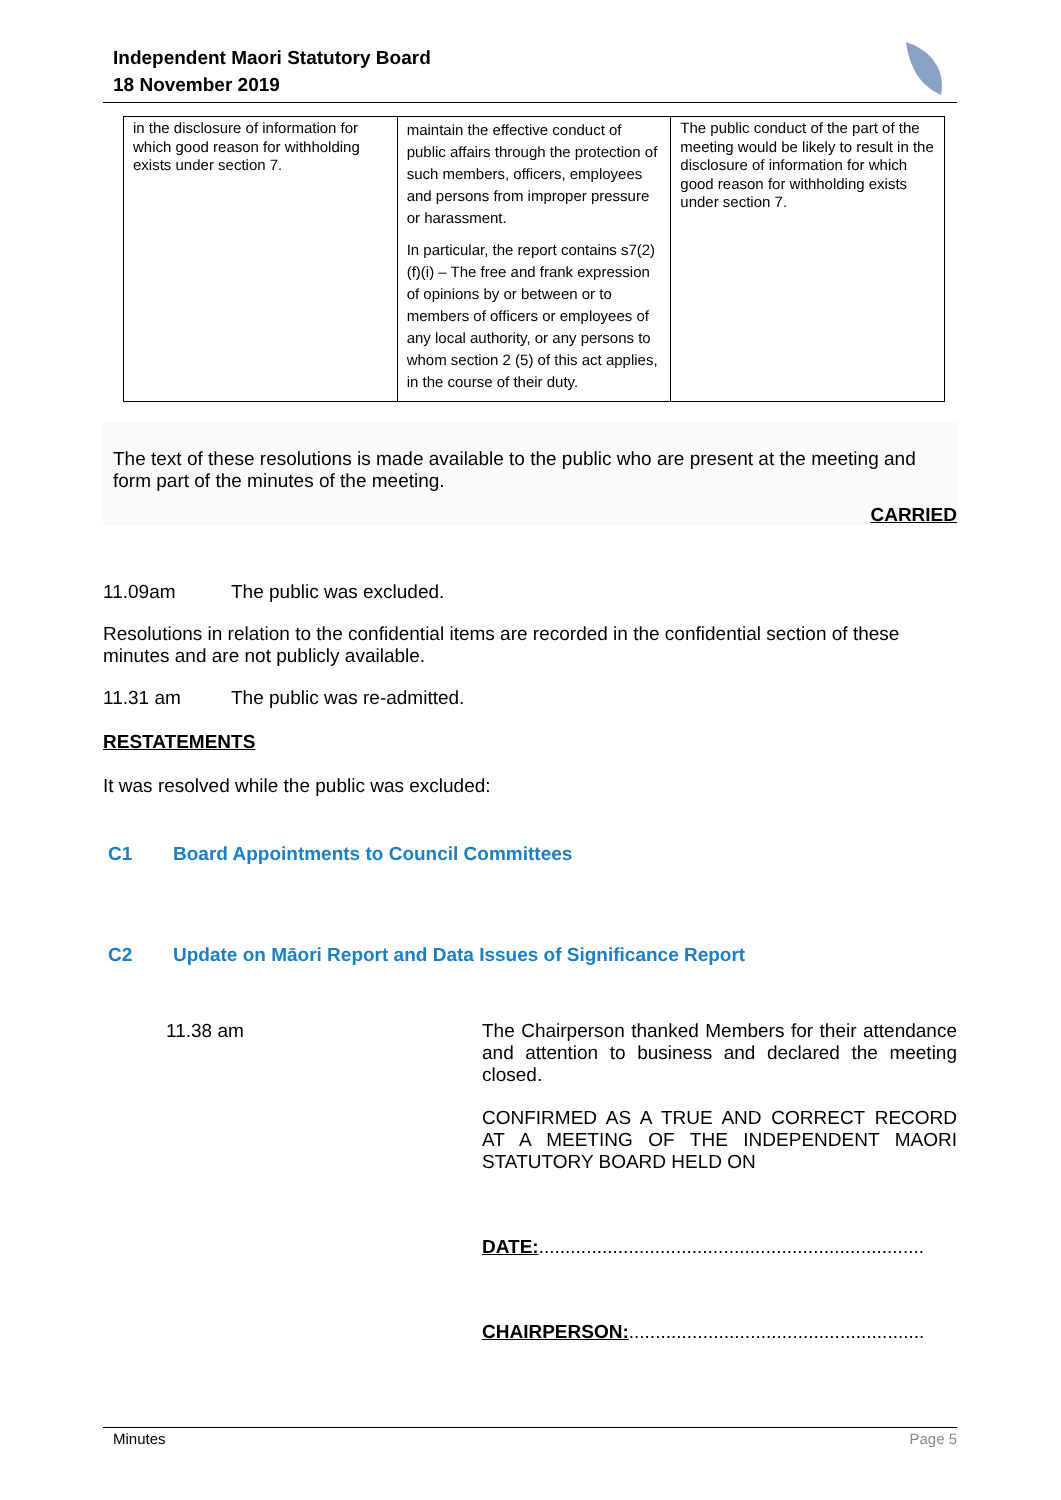Independent Maori Statutory Board
18 November 2019
| in the disclosure of information for which good reason for withholding exists under section 7. | maintain the effective conduct of public affairs through the protection of such members, officers, employees and persons from improper pressure or harassment. In particular, the report contains s7(2)(f)(i) – The free and frank expression of opinions by or between or to members of officers or employees of any local authority, or any persons to whom section 2 (5) of this act applies, in the course of their duty. | The public conduct of the part of the meeting would be likely to result in the disclosure of information for which good reason for withholding exists under section 7. |
The text of these resolutions is made available to the public who are present at the meeting and form part of the minutes of the meeting.
CARRIED
11.09am The public was excluded.
Resolutions in relation to the confidential items are recorded in the confidential section of these minutes and are not publicly available.
11.31 am The public was re-admitted.
RESTATEMENTS
It was resolved while the public was excluded:
C1 Board Appointments to Council Committees
C2 Update on Māori Report and Data Issues of Significance Report
11.38 am
The Chairperson thanked Members for their attendance and attention to business and declared the meeting closed.
CONFIRMED AS A TRUE AND CORRECT RECORD AT A MEETING OF THE INDEPENDENT MAORI STATUTORY BOARD HELD ON
DATE:.........................................................................
CHAIRPERSON:........................................................
Minutes Page 5